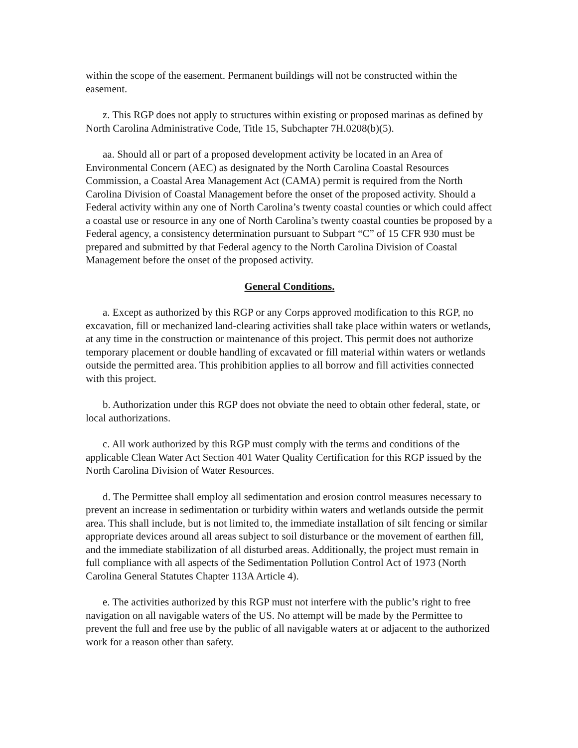within the scope of the easement. Permanent buildings will not be constructed within the easement.
z. This RGP does not apply to structures within existing or proposed marinas as defined by North Carolina Administrative Code, Title 15, Subchapter 7H.0208(b)(5).
aa. Should all or part of a proposed development activity be located in an Area of Environmental Concern (AEC) as designated by the North Carolina Coastal Resources Commission, a Coastal Area Management Act (CAMA) permit is required from the North Carolina Division of Coastal Management before the onset of the proposed activity. Should a Federal activity within any one of North Carolina’s twenty coastal counties or which could affect a coastal use or resource in any one of North Carolina’s twenty coastal counties be proposed by a Federal agency, a consistency determination pursuant to Subpart “C” of 15 CFR 930 must be prepared and submitted by that Federal agency to the North Carolina Division of Coastal Management before the onset of the proposed activity.
General Conditions.
a. Except as authorized by this RGP or any Corps approved modification to this RGP, no excavation, fill or mechanized land-clearing activities shall take place within waters or wetlands, at any time in the construction or maintenance of this project. This permit does not authorize temporary placement or double handling of excavated or fill material within waters or wetlands outside the permitted area. This prohibition applies to all borrow and fill activities connected with this project.
b. Authorization under this RGP does not obviate the need to obtain other federal, state, or local authorizations.
c. All work authorized by this RGP must comply with the terms and conditions of the applicable Clean Water Act Section 401 Water Quality Certification for this RGP issued by the North Carolina Division of Water Resources.
d. The Permittee shall employ all sedimentation and erosion control measures necessary to prevent an increase in sedimentation or turbidity within waters and wetlands outside the permit area. This shall include, but is not limited to, the immediate installation of silt fencing or similar appropriate devices around all areas subject to soil disturbance or the movement of earthen fill, and the immediate stabilization of all disturbed areas. Additionally, the project must remain in full compliance with all aspects of the Sedimentation Pollution Control Act of 1973 (North Carolina General Statutes Chapter 113A Article 4).
e. The activities authorized by this RGP must not interfere with the public’s right to free navigation on all navigable waters of the US. No attempt will be made by the Permittee to prevent the full and free use by the public of all navigable waters at or adjacent to the authorized work for a reason other than safety.